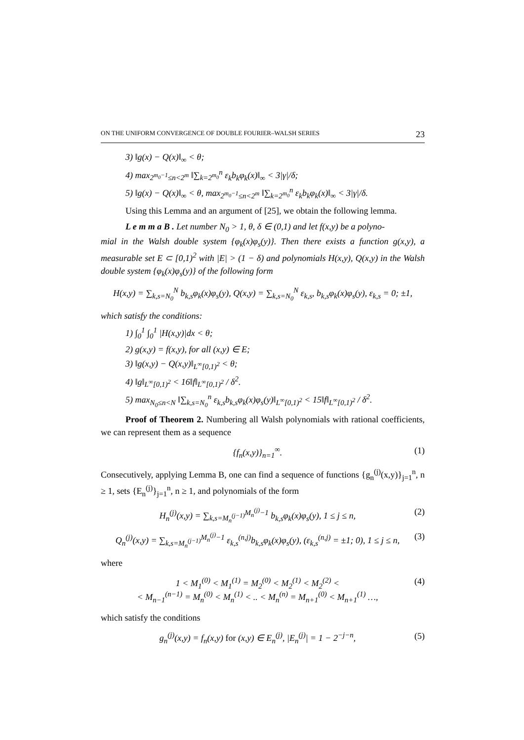ON THE UNIFORM CONVERGENCE OF DOUBLE FOURIER–WALSH SERIES 23
3) ‖g(x) − Q(x)‖<sub>∞</sub> < θ;
4) max<sub>2<sup>m<sub>0</sub>−1</sup>≤n<2<sup>m</sup></sub> ‖∑<sub>k=2<sup>m<sub>0</sub></sup></sub><sup>n</sup> ε<sub>k</sub>b<sub>k</sub>φ<sub>k</sub>(x)‖<sub>∞</sub> < 3|γ|/δ;
5) ‖g(x) − Q(x)‖<sub>∞</sub> < θ, max<sub>2<sup>m<sub>0</sub>−1</sup>≤n<2<sup>m</sup></sub> ‖∑<sub>k=2<sup>m<sub>0</sub></sup></sub><sup>n</sup> ε<sub>k</sub>b<sub>k</sub>φ<sub>k</sub>(x)‖<sub>∞</sub> < 3|γ|/δ.
Using this Lemma and an argument of [25], we obtain the following lemma.
L e m m a B . Let number N<sub>0</sub> > 1, θ, δ ∈ (0,1) and let f(x,y) be a polyno-
mial in the Walsh double system {φ<sub>k</sub>(x)φ<sub>s</sub>(y)}. Then there exists a function g(x,y), a measurable set E ⊂ [0,1)<sup>2</sup> with |E| > (1 − δ) and polynomials H(x,y), Q(x,y) in the Walsh double system {φ<sub>k</sub>(x)φ<sub>s</sub>(y)} of the following form
H(x,y) = ∑<sub>k,s=N<sub>0</sub></sub><sup>N</sup> b<sub>k,s</sub>φ<sub>k</sub>(x)φ<sub>s</sub>(y), Q(x,y) = ∑<sub>k,s=N<sub>0</sub></sub><sup>N</sup> ε<sub>k,s</sub>, b<sub>k,s</sub>φ<sub>k</sub>(x)φ<sub>s</sub>(y), ε<sub>k,s</sub> = 0; ±1,
which satisfy the conditions:
1) ∫<sub>0</sub><sup>1</sup> ∫<sub>0</sub><sup>1</sup> |H(x,y)|dx < θ;
2) g(x,y) = f(x,y), for all (x,y) ∈ E;
3) ‖g(x,y) − Q(x,y)‖<sub>L<sup>∞</sup>[0,1)<sup>2</sup></sub> < θ;
4) ‖g‖<sub>L<sup>∞</sup>[0,1)<sup>2</sup></sub> < 16‖f‖<sub>L<sup>∞</sup>[0,1)<sup>2</sup></sub> / δ<sup>2</sup>.
5) max<sub>N<sub>0</sub>≤n<N</sub> ‖∑<sub>k,s=N<sub>0</sub></sub><sup>n</sup> ε<sub>k,s</sub>b<sub>k,s</sub>φ<sub>k</sub>(x)φ<sub>s</sub>(y)‖<sub>L<sup>∞</sup>[0,1)<sup>2</sup></sub> < 15‖f‖<sub>L<sup>∞</sup>[0,1)<sup>2</sup></sub> / δ<sup>2</sup>.
Proof of Theorem 2. Numbering all Walsh polynomials with rational coefficients, we can represent them as a sequence
{f<sub>n</sub>(x,y)}<sub>n=1</sub><sup>∞</sup>. (1)
Consecutively, applying Lemma B, one can find a sequence of functions {g<sub>n</sub><sup>(j)</sup>(x,y)}<sub>j=1</sub><sup>n</sup>, n ≥ 1, sets {E<sub>n</sub><sup>(j)</sup>}<sub>j=1</sub><sup>n</sup>, n ≥ 1, and polynomials of the form
H<sub>n</sub><sup>(j)</sup>(x,y) = ∑<sub>k,s=M<sub>n</sub><sup>(j−1)</sup></sub><sup>M<sub>n</sub><sup>(j)</sup>−1</sup> b<sub>k,s</sub>φ<sub>k</sub>(x)φ<sub>s</sub>(y), 1 ≤ j ≤ n, (2)
Q<sub>n</sub><sup>(j)</sup>(x,y) = ∑<sub>k,s=M<sub>n</sub><sup>(j−1)</sup></sub><sup>M<sub>n</sub><sup>(j)</sup>−1</sup> ε<sub>k,s</sub><sup>(n,j)</sup>b<sub>k,s</sub>φ<sub>k</sub>(x)φ<sub>s</sub>(y), (ε<sub>k,s</sub><sup>(n,j)</sup> = ±1; 0), 1 ≤ j ≤ n, (3)
where
1 < M<sub>1</sub><sup>(0)</sup> < M<sub>1</sub><sup>(1)</sup> = M<sub>2</sub><sup>(0)</sup> < M<sub>2</sub><sup>(1)</sup> < M<sub>2</sub><sup>(2)</sup> <
< M<sub>n−1</sub><sup>(n−1)</sup> = M<sub>n</sub><sup>(0)</sup> < M<sub>n</sub><sup>(1)</sup> < .. < M<sub>n</sub><sup>(n)</sup> = M<sub>n+1</sub><sup>(0)</sup> < M<sub>n+1</sub><sup>(1)</sup> …, (4)
which satisfy the conditions
g<sub>n</sub><sup>(j)</sup>(x,y) = f<sub>n</sub>(x,y) for (x,y) ∈ E<sub>n</sub><sup>(j)</sup>, |E<sub>n</sub><sup>(j)</sup>| = 1 − 2<sup>−j−n</sup>, (5)